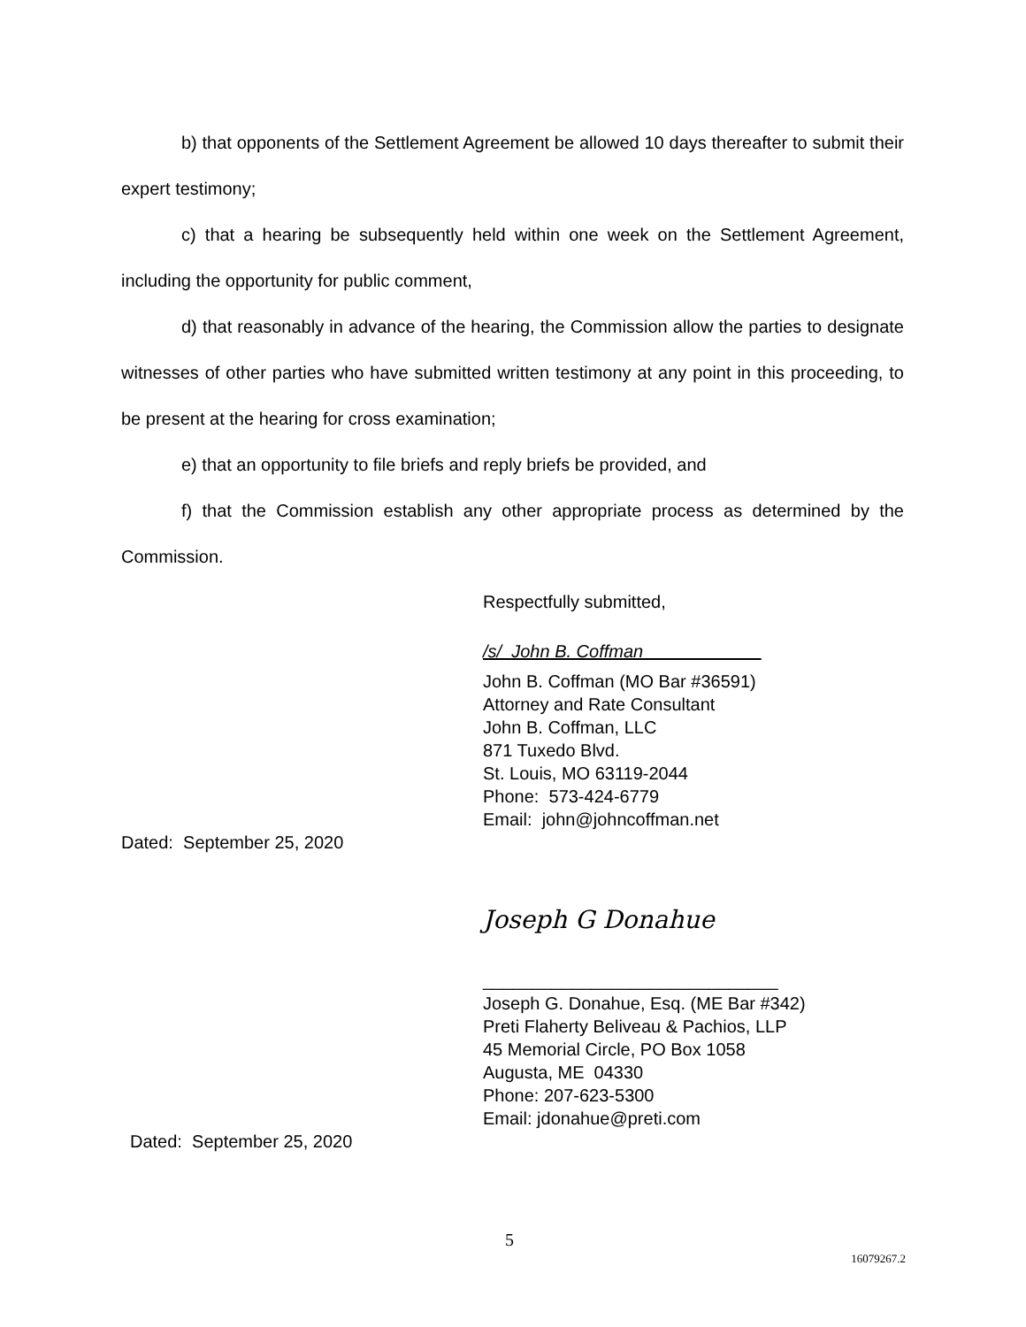b) that opponents of the Settlement Agreement be allowed 10 days thereafter to submit their expert testimony;
c) that a hearing be subsequently held within one week on the Settlement Agreement, including the opportunity for public comment,
d) that reasonably in advance of the hearing, the Commission allow the parties to designate witnesses of other parties who have submitted written testimony at any point in this proceeding, to be present at the hearing for cross examination;
e) that an opportunity to file briefs and reply briefs be provided, and
f) that the Commission establish any other appropriate process as determined by the Commission.
Respectfully submitted,
/s/ John B. Coffman____________
John B. Coffman (MO Bar #36591)
Attorney and Rate Consultant
John B. Coffman, LLC
871 Tuxedo Blvd.
St. Louis, MO 63119-2044
Phone: 573-424-6779
Email: john@johncoffman.net
Dated: September 25, 2020
Joseph G Donahue
______________________________
Joseph G. Donahue, Esq. (ME Bar #342)
Preti Flaherty Beliveau & Pachios, LLP
45 Memorial Circle, PO Box 1058
Augusta, ME 04330
Phone: 207-623-5300
Email: jdonahue@preti.com
Dated: September 25, 2020
5
16079267.2